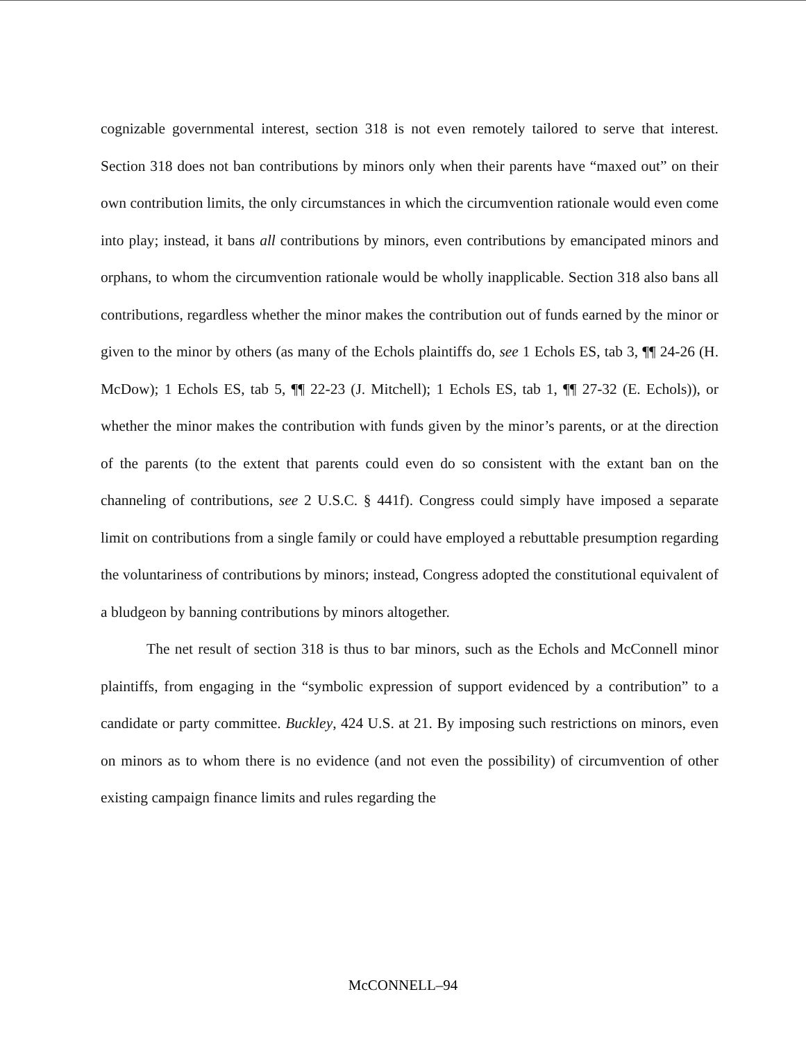cognizable governmental interest, section 318 is not even remotely tailored to serve that interest. Section 318 does not ban contributions by minors only when their parents have “maxed out” on their own contribution limits, the only circumstances in which the circumvention rationale would even come into play; instead, it bans all contributions by minors, even contributions by emancipated minors and orphans, to whom the circumvention rationale would be wholly inapplicable. Section 318 also bans all contributions, regardless whether the minor makes the contribution out of funds earned by the minor or given to the minor by others (as many of the Echols plaintiffs do, see 1 Echols ES, tab 3, ¶¶ 24-26 (H. McDow); 1 Echols ES, tab 5, ¶¶ 22-23 (J. Mitchell); 1 Echols ES, tab 1, ¶¶ 27-32 (E. Echols)), or whether the minor makes the contribution with funds given by the minor’s parents, or at the direction of the parents (to the extent that parents could even do so consistent with the extant ban on the channeling of contributions, see 2 U.S.C. § 441f). Congress could simply have imposed a separate limit on contributions from a single family or could have employed a rebuttable presumption regarding the voluntariness of contributions by minors; instead, Congress adopted the constitutional equivalent of a bludgeon by banning contributions by minors altogether.
The net result of section 318 is thus to bar minors, such as the Echols and McConnell minor plaintiffs, from engaging in the “symbolic expression of support evidenced by a contribution” to a candidate or party committee. Buckley, 424 U.S. at 21. By imposing such restrictions on minors, even on minors as to whom there is no evidence (and not even the possibility) of circumvention of other existing campaign finance limits and rules regarding the
McCONNELL–94